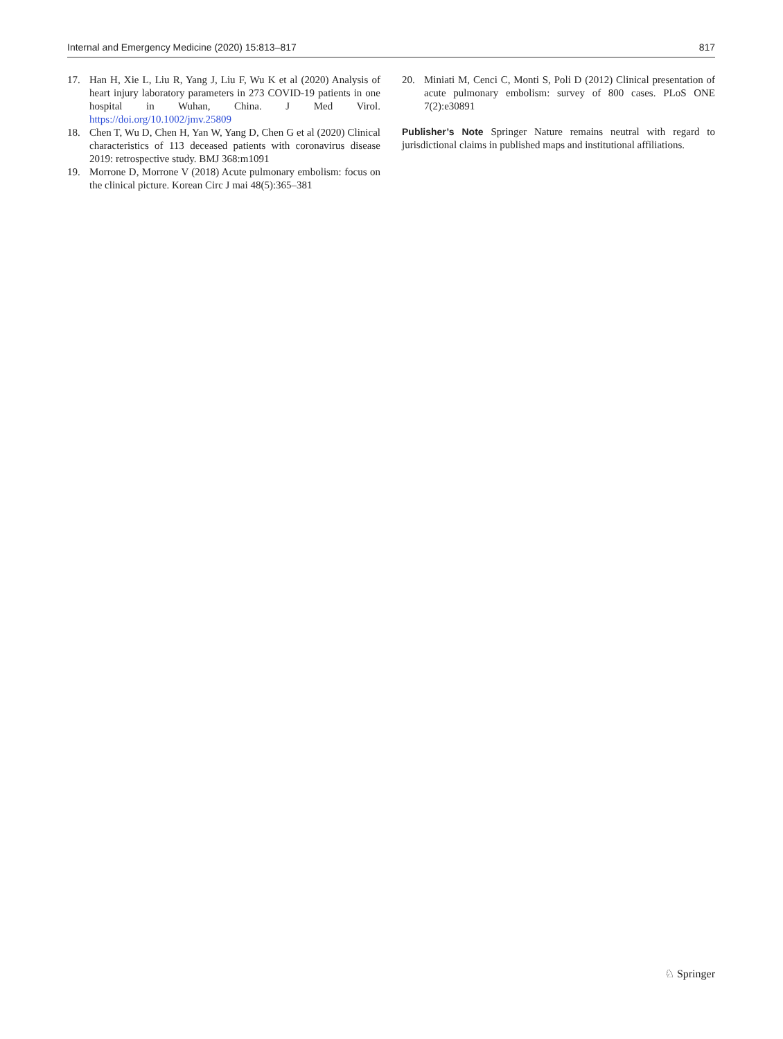Internal and Emergency Medicine (2020) 15:813–817 817
17. Han H, Xie L, Liu R, Yang J, Liu F, Wu K et al (2020) Analysis of heart injury laboratory parameters in 273 COVID-19 patients in one hospital in Wuhan, China. J Med Virol. https://doi.org/10.1002/jmv.25809
18. Chen T, Wu D, Chen H, Yan W, Yang D, Chen G et al (2020) Clinical characteristics of 113 deceased patients with coronavirus disease 2019: retrospective study. BMJ 368:m1091
19. Morrone D, Morrone V (2018) Acute pulmonary embolism: focus on the clinical picture. Korean Circ J mai 48(5):365–381
20. Miniati M, Cenci C, Monti S, Poli D (2012) Clinical presentation of acute pulmonary embolism: survey of 800 cases. PLoS ONE 7(2):e30891
Publisher’s Note Springer Nature remains neutral with regard to jurisdictional claims in published maps and institutional affiliations.
♘ Springer